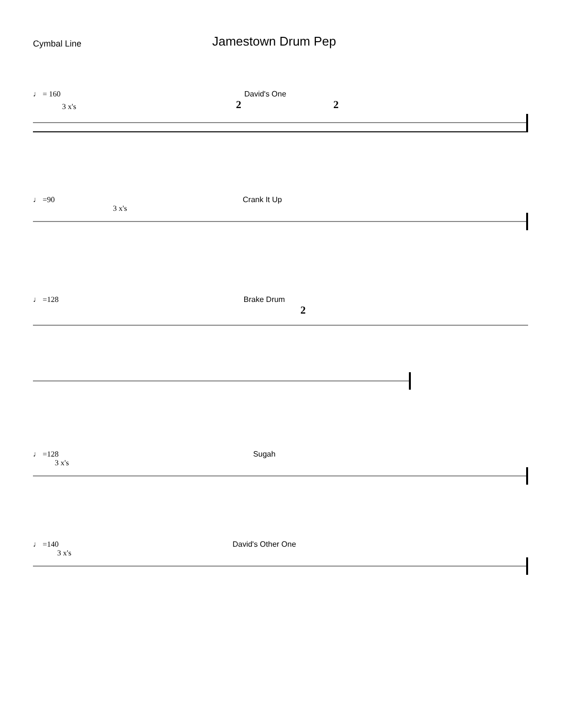Cymbal Line
Jamestown Drum Pep
♩ = 160 David's One
3 x's 2 2
♩ =90 Crank It Up
3 x's
♩ =128 Brake Drum
2
♩ =128 Sugah
3 x's
♩ =140 David's Other One
3 x's